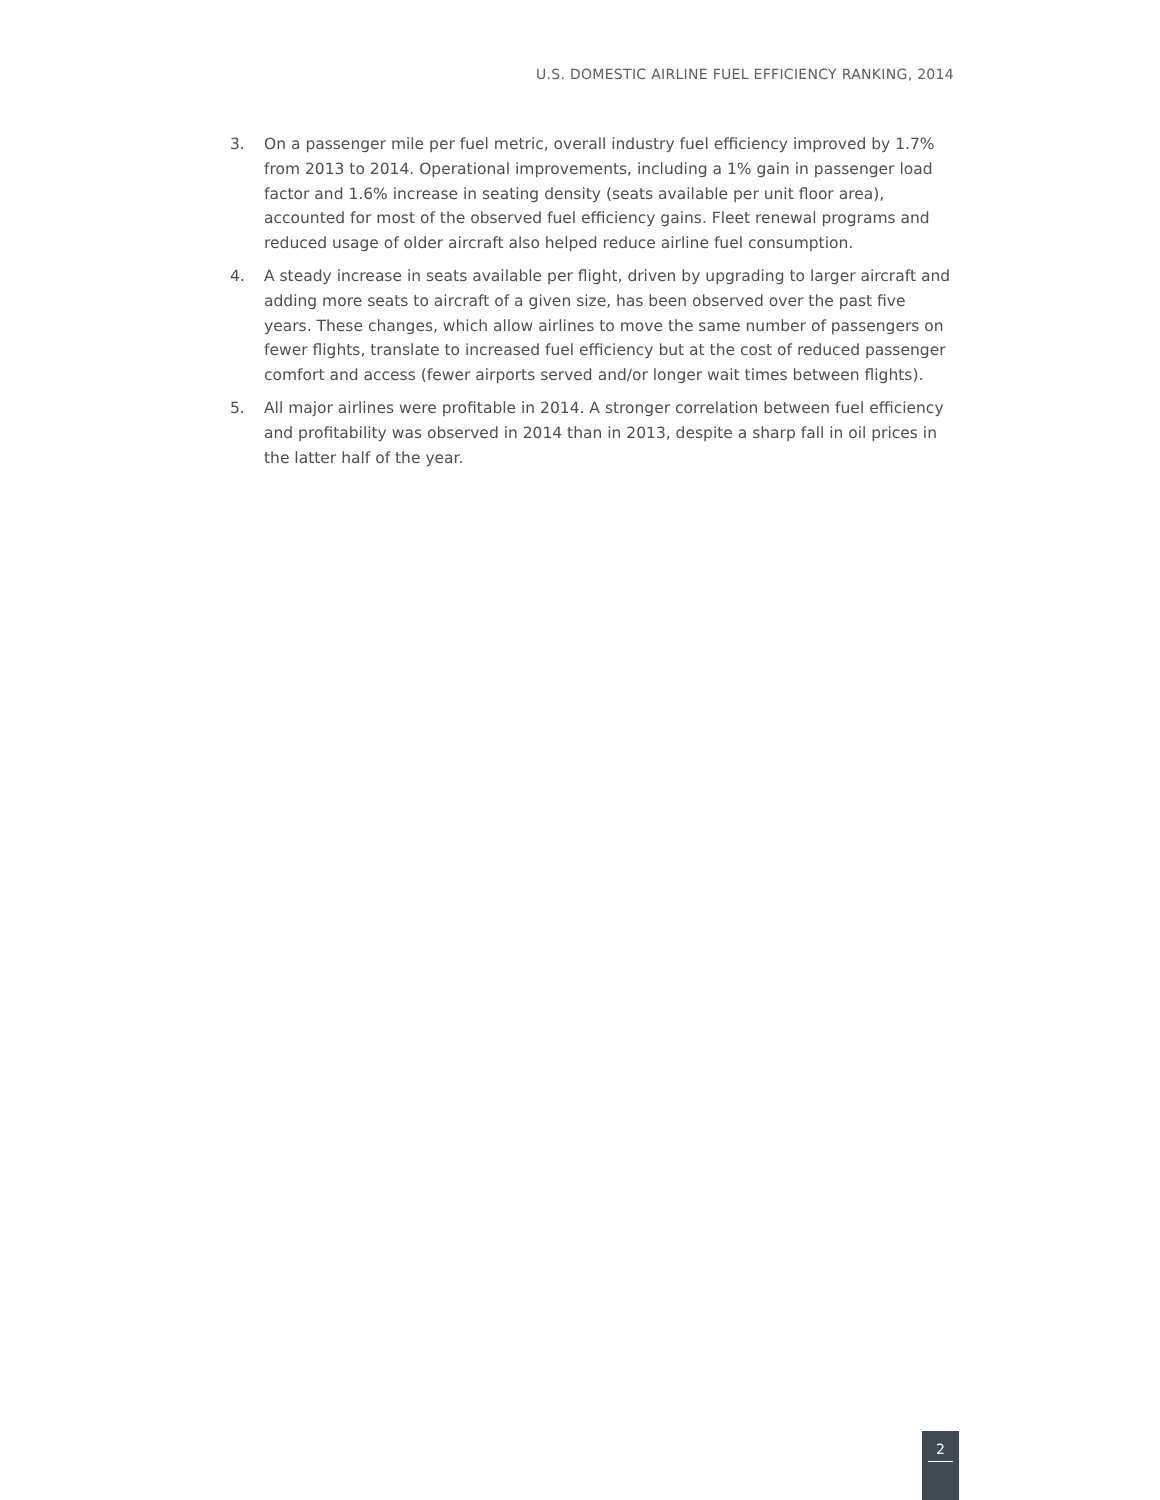U.S. DOMESTIC AIRLINE FUEL EFFICIENCY RANKING, 2014
3. On a passenger mile per fuel metric, overall industry fuel efficiency improved by 1.7% from 2013 to 2014. Operational improvements, including a 1% gain in passenger load factor and 1.6% increase in seating density (seats available per unit floor area), accounted for most of the observed fuel efficiency gains. Fleet renewal programs and reduced usage of older aircraft also helped reduce airline fuel consumption.
4. A steady increase in seats available per flight, driven by upgrading to larger aircraft and adding more seats to aircraft of a given size, has been observed over the past five years. These changes, which allow airlines to move the same number of passengers on fewer flights, translate to increased fuel efficiency but at the cost of reduced passenger comfort and access (fewer airports served and/or longer wait times between flights).
5. All major airlines were profitable in 2014. A stronger correlation between fuel efficiency and profitability was observed in 2014 than in 2013, despite a sharp fall in oil prices in the latter half of the year.
2